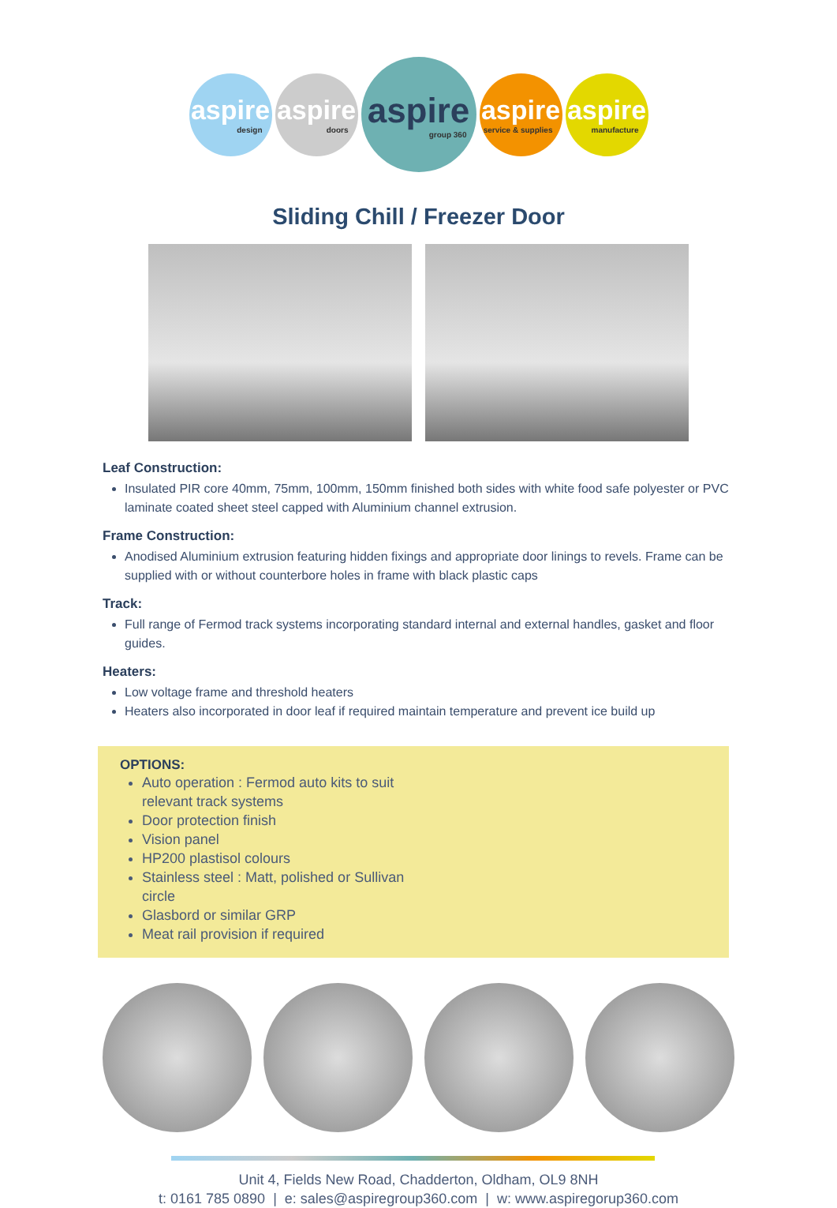aspire
design
aspire
doors
aspire
group 360
aspire
service & supplies
aspire
manufacture
Sliding Chill / Freezer Door
Leaf Construction:
Insulated PIR core 40mm, 75mm, 100mm, 150mm finished both sides with white food safe polyester or PVC laminate coated sheet steel capped with Aluminium channel extrusion.
Frame Construction:
Anodised Aluminium extrusion featuring hidden fixings and appropriate door linings to revels. Frame can be supplied with or without counterbore holes in frame with black plastic caps
Track:
Full range of Fermod track systems incorporating standard internal and external handles, gasket and floor guides.
Heaters:
Low voltage frame and threshold heaters
Heaters also incorporated in door leaf if required maintain temperature and prevent ice build up
OPTIONS:
Auto operation : Fermod auto kits to suit relevant track systems
Door protection finish
Vision panel
HP200 plastisol colours
Stainless steel : Matt, polished or Sullivan circle
Glasbord or similar GRP
Meat rail provision if required
Unit 4, Fields New Road, Chadderton, Oldham, OL9 8NH
t: 0161 785 0890 | e: sales@aspiregroup360.com | w: www.aspiregorup360.com